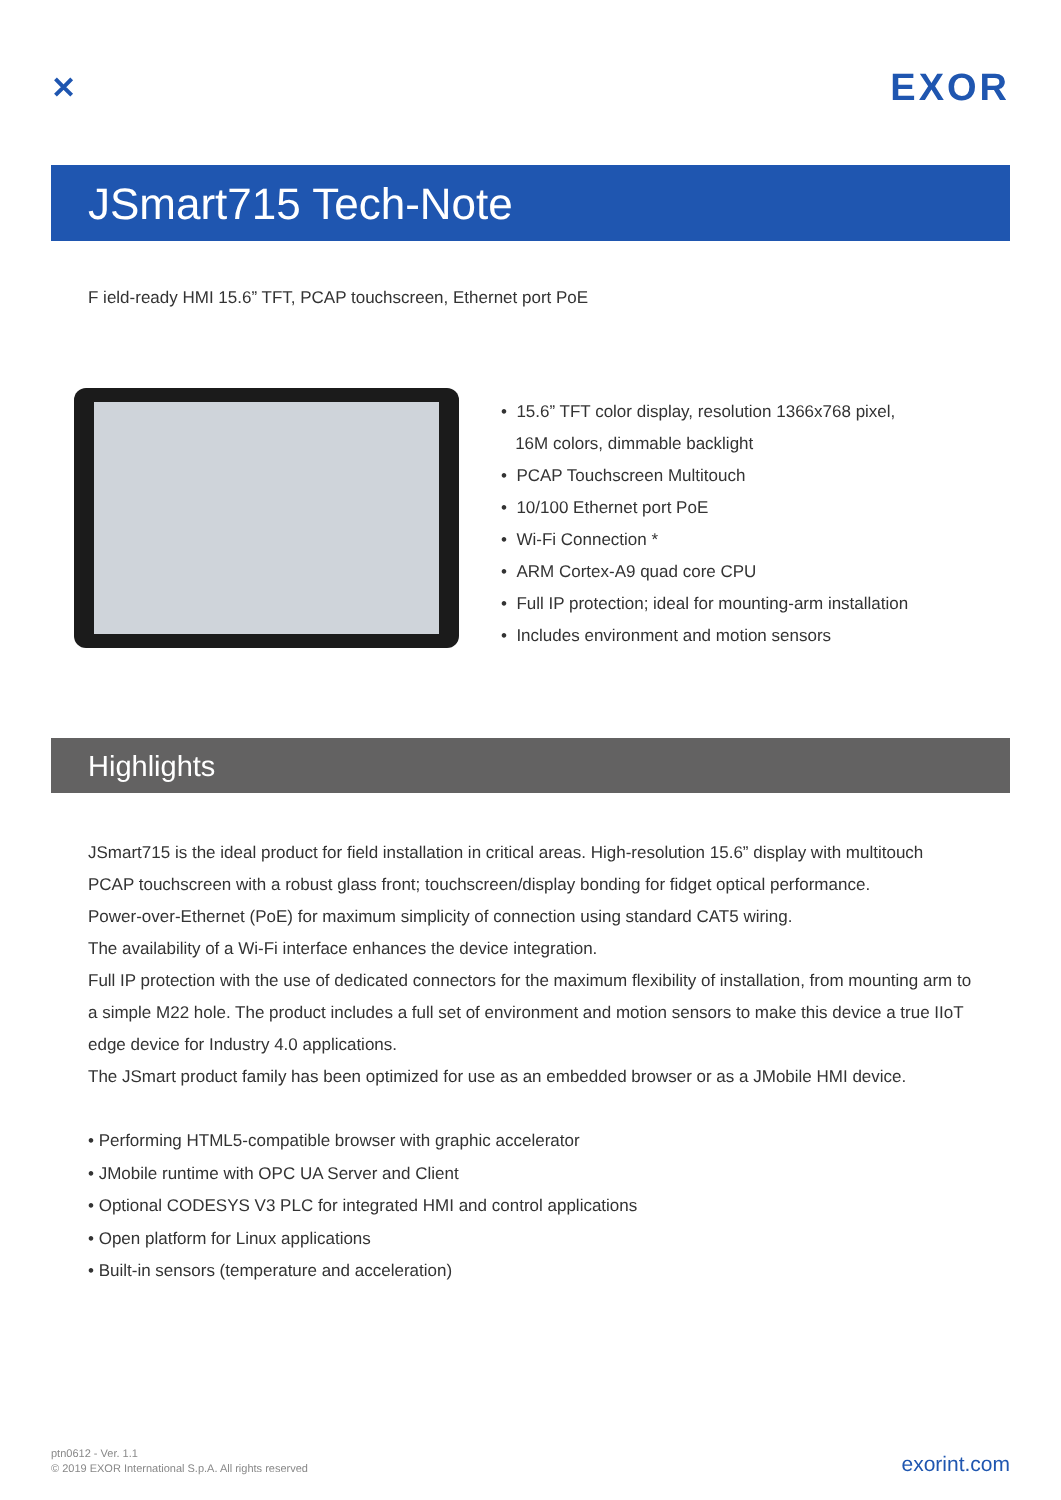✕ EXOR
JSmart715 Tech-Note
F ield-ready HMI 15.6” TFT, PCAP touchscreen, Ethernet port PoE
• 15.6” TFT color display, resolution 1366x768 pixel,
16M colors, dimmable backlight
• PCAP Touchscreen Multitouch
• 10/100 Ethernet port PoE
• Wi-Fi Connection *
• ARM Cortex-A9 quad core CPU
• Full IP protection; ideal for mounting-arm installation
• Includes environment and motion sensors
Highlights
JSmart715 is the ideal product for field installation in critical areas. High-resolution 15.6” display with multitouch PCAP touchscreen with a robust glass front; touchscreen/display bonding for fidget optical performance.
Power-over-Ethernet (PoE) for maximum simplicity of connection using standard CAT5 wiring.
The availability of a Wi-Fi interface enhances the device integration.
Full IP protection with the use of dedicated connectors for the maximum flexibility of installation, from mounting arm to a simple M22 hole. The product includes a full set of environment and motion sensors to make this device a true IIoT edge device for Industry 4.0 applications.
The JSmart product family has been optimized for use as an embedded browser or as a JMobile HMI device.
• Performing HTML5-compatible browser with graphic accelerator
• JMobile runtime with OPC UA Server and Client
• Optional CODESYS V3 PLC for integrated HMI and control applications
• Open platform for Linux applications
• Built-in sensors (temperature and acceleration)
ptn0612 - Ver. 1.1
© 2019 EXOR International S.p.A. All rights reserved
exorint.com